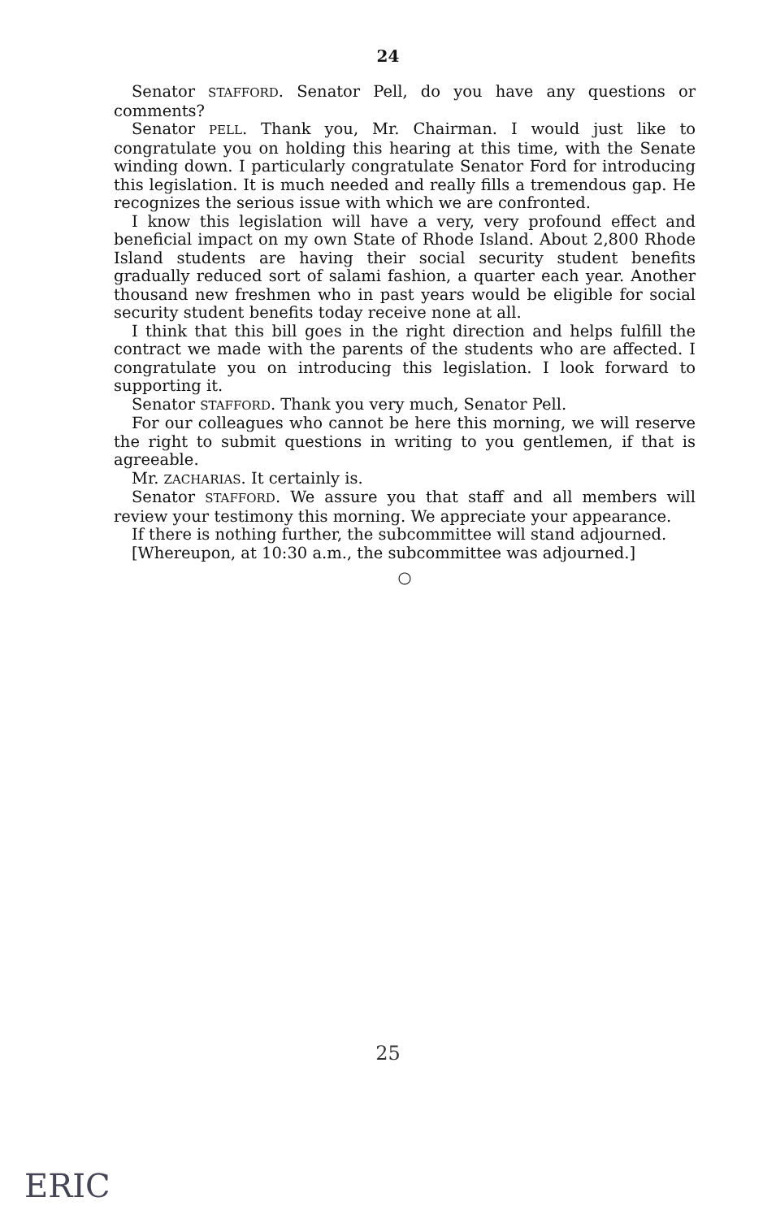24
Senator STAFFORD. Senator Pell, do you have any questions or comments?
Senator PELL. Thank you, Mr. Chairman. I would just like to congratulate you on holding this hearing at this time, with the Senate winding down. I particularly congratulate Senator Ford for introducing this legislation. It is much needed and really fills a tremendous gap. He recognizes the serious issue with which we are confronted.
I know this legislation will have a very, very profound effect and beneficial impact on my own State of Rhode Island. About 2,800 Rhode Island students are having their social security student benefits gradually reduced sort of salami fashion, a quarter each year. Another thousand new freshmen who in past years would be eligible for social security student benefits today receive none at all.
I think that this bill goes in the right direction and helps fulfill the contract we made with the parents of the students who are affected. I congratulate you on introducing this legislation. I look forward to supporting it.
Senator STAFFORD. Thank you very much, Senator Pell.
For our colleagues who cannot be here this morning, we will reserve the right to submit questions in writing to you gentlemen, if that is agreeable.
Mr. ZACHARIAS. It certainly is.
Senator STAFFORD. We assure you that staff and all members will review your testimony this morning. We appreciate your appearance.
If there is nothing further, the subcommittee will stand adjourned.
[Whereupon, at 10:30 a.m., the subcommittee was adjourned.]
○
25
ERIC